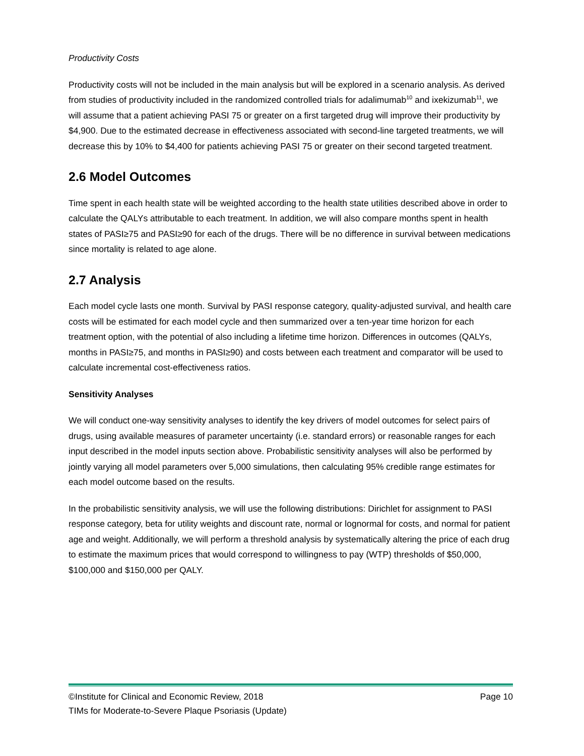Productivity Costs
Productivity costs will not be included in the main analysis but will be explored in a scenario analysis. As derived from studies of productivity included in the randomized controlled trials for adalimumab<sup>10</sup> and ixekizumab<sup>11</sup>, we will assume that a patient achieving PASI 75 or greater on a first targeted drug will improve their productivity by $4,900. Due to the estimated decrease in effectiveness associated with second-line targeted treatments, we will decrease this by 10% to $4,400 for patients achieving PASI 75 or greater on their second targeted treatment.
2.6 Model Outcomes
Time spent in each health state will be weighted according to the health state utilities described above in order to calculate the QALYs attributable to each treatment. In addition, we will also compare months spent in health states of PASI≥75 and PASI≥90 for each of the drugs. There will be no difference in survival between medications since mortality is related to age alone.
2.7 Analysis
Each model cycle lasts one month. Survival by PASI response category, quality-adjusted survival, and health care costs will be estimated for each model cycle and then summarized over a ten-year time horizon for each treatment option, with the potential of also including a lifetime time horizon. Differences in outcomes (QALYs, months in PASI≥75, and months in PASI≥90) and costs between each treatment and comparator will be used to calculate incremental cost-effectiveness ratios.
Sensitivity Analyses
We will conduct one-way sensitivity analyses to identify the key drivers of model outcomes for select pairs of drugs, using available measures of parameter uncertainty (i.e. standard errors) or reasonable ranges for each input described in the model inputs section above. Probabilistic sensitivity analyses will also be performed by jointly varying all model parameters over 5,000 simulations, then calculating 95% credible range estimates for each model outcome based on the results.
In the probabilistic sensitivity analysis, we will use the following distributions: Dirichlet for assignment to PASI response category, beta for utility weights and discount rate, normal or lognormal for costs, and normal for patient age and weight. Additionally, we will perform a threshold analysis by systematically altering the price of each drug to estimate the maximum prices that would correspond to willingness to pay (WTP) thresholds of $50,000, $100,000 and $150,000 per QALY.
©Institute for Clinical and Economic Review, 2018 Page 10
TIMs for Moderate-to-Severe Plaque Psoriasis (Update)